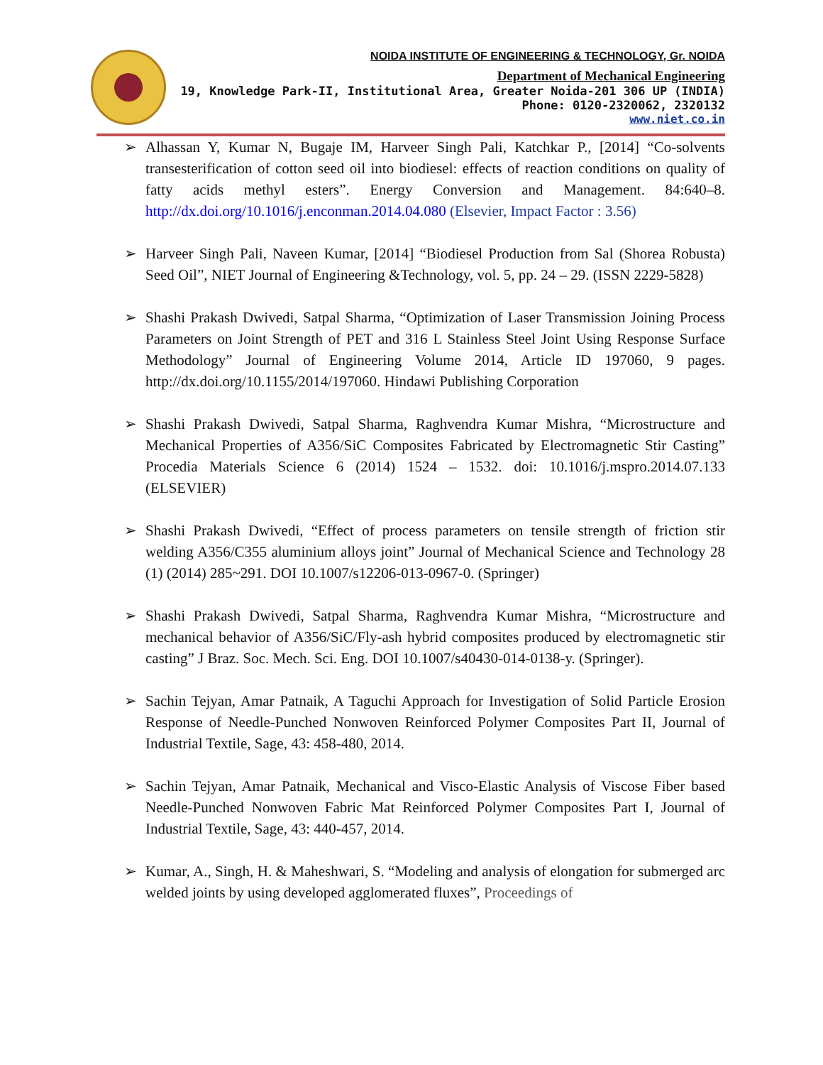NOIDA INSTITUTE OF ENGINEERING & TECHNOLOGY, Gr. NOIDA
Department of Mechanical Engineering
19, Knowledge Park-II, Institutional Area, Greater Noida-201 306 UP (INDIA)
Phone: 0120-2320062, 2320132
www.niet.co.in
➢ Alhassan Y, Kumar N, Bugaje IM, Harveer Singh Pali, Katchkar P., [2014] “Co-solvents transesterification of cotton seed oil into biodiesel: effects of reaction conditions on quality of fatty acids methyl esters”. Energy Conversion and Management. 84:640–8. http://dx.doi.org/10.1016/j.enconman.2014.04.080 (Elsevier, Impact Factor : 3.56)
➢ Harveer Singh Pali, Naveen Kumar, [2014] “Biodiesel Production from Sal (Shorea Robusta) Seed Oil”, NIET Journal of Engineering &Technology, vol. 5, pp. 24 – 29. (ISSN 2229-5828)
➢ Shashi Prakash Dwivedi, Satpal Sharma, “Optimization of Laser Transmission Joining Process Parameters on Joint Strength of PET and 316 L Stainless Steel Joint Using Response Surface Methodology” Journal of Engineering Volume 2014, Article ID 197060, 9 pages. http://dx.doi.org/10.1155/2014/197060. Hindawi Publishing Corporation
➢ Shashi Prakash Dwivedi, Satpal Sharma, Raghvendra Kumar Mishra, “Microstructure and Mechanical Properties of A356/SiC Composites Fabricated by Electromagnetic Stir Casting” Procedia Materials Science 6 (2014) 1524 – 1532. doi: 10.1016/j.mspro.2014.07.133 (ELSEVIER)
➢ Shashi Prakash Dwivedi, “Effect of process parameters on tensile strength of friction stir welding A356/C355 aluminium alloys joint” Journal of Mechanical Science and Technology 28 (1) (2014) 285~291. DOI 10.1007/s12206-013-0967-0. (Springer)
➢ Shashi Prakash Dwivedi, Satpal Sharma, Raghvendra Kumar Mishra, “Microstructure and mechanical behavior of A356/SiC/Fly-ash hybrid composites produced by electromagnetic stir casting” J Braz. Soc. Mech. Sci. Eng. DOI 10.1007/s40430-014-0138-y. (Springer).
➢ Sachin Tejyan, Amar Patnaik, A Taguchi Approach for Investigation of Solid Particle Erosion Response of Needle-Punched Nonwoven Reinforced Polymer Composites Part II, Journal of Industrial Textile, Sage, 43: 458-480, 2014.
➢ Sachin Tejyan, Amar Patnaik, Mechanical and Visco-Elastic Analysis of Viscose Fiber based Needle-Punched Nonwoven Fabric Mat Reinforced Polymer Composites Part I, Journal of Industrial Textile, Sage, 43: 440-457, 2014.
➢ Kumar, A., Singh, H. & Maheshwari, S. “Modeling and analysis of elongation for submerged arc welded joints by using developed agglomerated fluxes”, Proceedings of